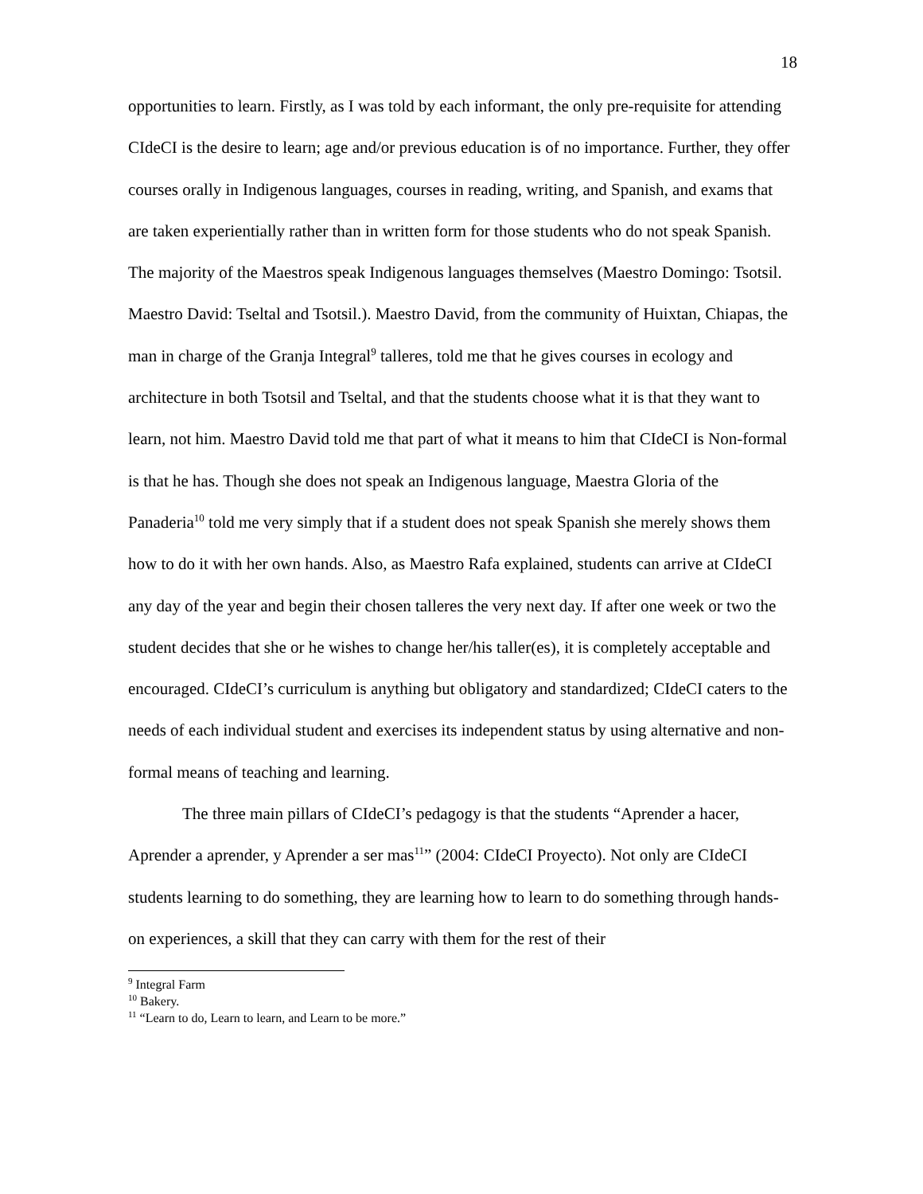18
opportunities to learn. Firstly, as I was told by each informant, the only pre-requisite for attending CIdeCI is the desire to learn; age and/or previous education is of no importance. Further, they offer courses orally in Indigenous languages, courses in reading, writing, and Spanish, and exams that are taken experientially rather than in written form for those students who do not speak Spanish. The majority of the Maestros speak Indigenous languages themselves (Maestro Domingo: Tsotsil. Maestro David: Tseltal and Tsotsil.). Maestro David, from the community of Huixtan, Chiapas, the man in charge of the Granja Integral<sup>9</sup> talleres, told me that he gives courses in ecology and architecture in both Tsotsil and Tseltal, and that the students choose what it is that they want to learn, not him. Maestro David told me that part of what it means to him that CIdeCI is Non-formal is that he has. Though she does not speak an Indigenous language, Maestra Gloria of the Panaderia<sup>10</sup> told me very simply that if a student does not speak Spanish she merely shows them how to do it with her own hands. Also, as Maestro Rafa explained, students can arrive at CIdeCI any day of the year and begin their chosen talleres the very next day. If after one week or two the student decides that she or he wishes to change her/his taller(es), it is completely acceptable and encouraged. CIdeCI’s curriculum is anything but obligatory and standardized; CIdeCI caters to the needs of each individual student and exercises its independent status by using alternative and non-formal means of teaching and learning.
The three main pillars of CIdeCI’s pedagogy is that the students “Aprender a hacer, Aprender a aprender, y Aprender a ser mas<sup>11</sup>” (2004: CIdeCI Proyecto). Not only are CIdeCI students learning to do something, they are learning how to learn to do something through hands-on experiences, a skill that they can carry with them for the rest of their
<sup>9</sup> Integral Farm
<sup>10</sup> Bakery.
<sup>11</sup> “Learn to do, Learn to learn, and Learn to be more.”